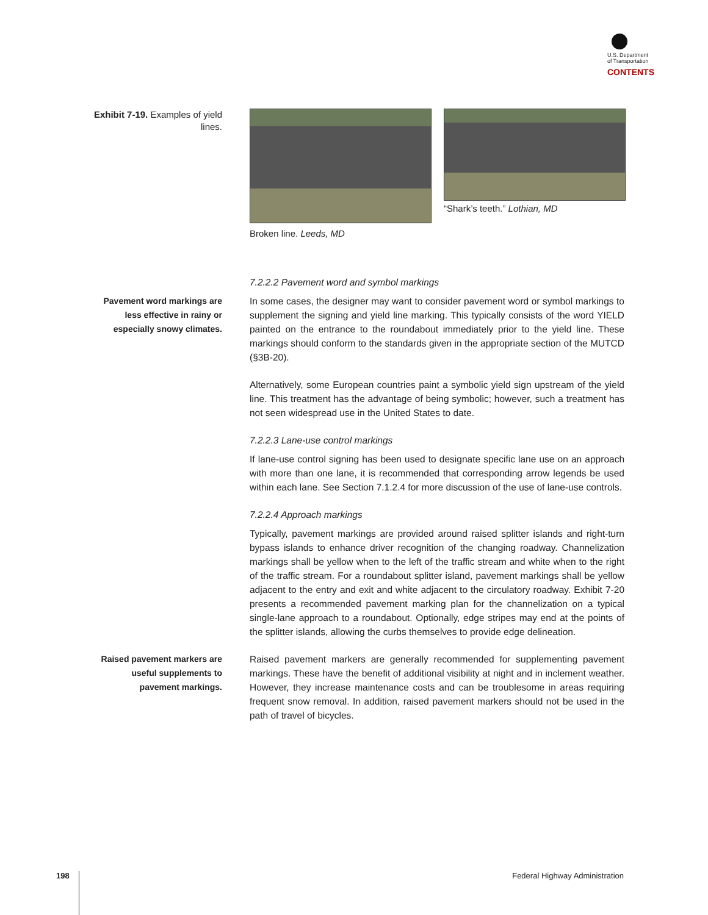U.S. Department
of Transportation
CONTENTS
Exhibit 7-19. Examples of yield lines.
Broken line. Leeds, MD
“Shark’s teeth.” Lothian, MD
7.2.2.2 Pavement word and symbol markings
Pavement word markings are less effective in rainy or especially snowy climates.
In some cases, the designer may want to consider pavement word or symbol markings to supplement the signing and yield line marking. This typically consists of the word YIELD painted on the entrance to the roundabout immediately prior to the yield line. These markings should conform to the standards given in the appropriate section of the MUTCD (§3B-20).
Alternatively, some European countries paint a symbolic yield sign upstream of the yield line. This treatment has the advantage of being symbolic; however, such a treatment has not seen widespread use in the United States to date.
7.2.2.3 Lane-use control markings
If lane-use control signing has been used to designate specific lane use on an approach with more than one lane, it is recommended that corresponding arrow legends be used within each lane. See Section 7.1.2.4 for more discussion of the use of lane-use controls.
7.2.2.4 Approach markings
Typically, pavement markings are provided around raised splitter islands and right-turn bypass islands to enhance driver recognition of the changing roadway. Channelization markings shall be yellow when to the left of the traffic stream and white when to the right of the traffic stream. For a roundabout splitter island, pavement markings shall be yellow adjacent to the entry and exit and white adjacent to the circulatory roadway. Exhibit 7-20 presents a recommended pavement marking plan for the channelization on a typical single-lane approach to a roundabout. Optionally, edge stripes may end at the points of the splitter islands, allowing the curbs themselves to provide edge delineation.
Raised pavement markers are useful supplements to pavement markings.
Raised pavement markers are generally recommended for supplementing pavement markings. These have the benefit of additional visibility at night and in inclement weather. However, they increase maintenance costs and can be troublesome in areas requiring frequent snow removal. In addition, raised pavement markers should not be used in the path of travel of bicycles.
198 Federal Highway Administration